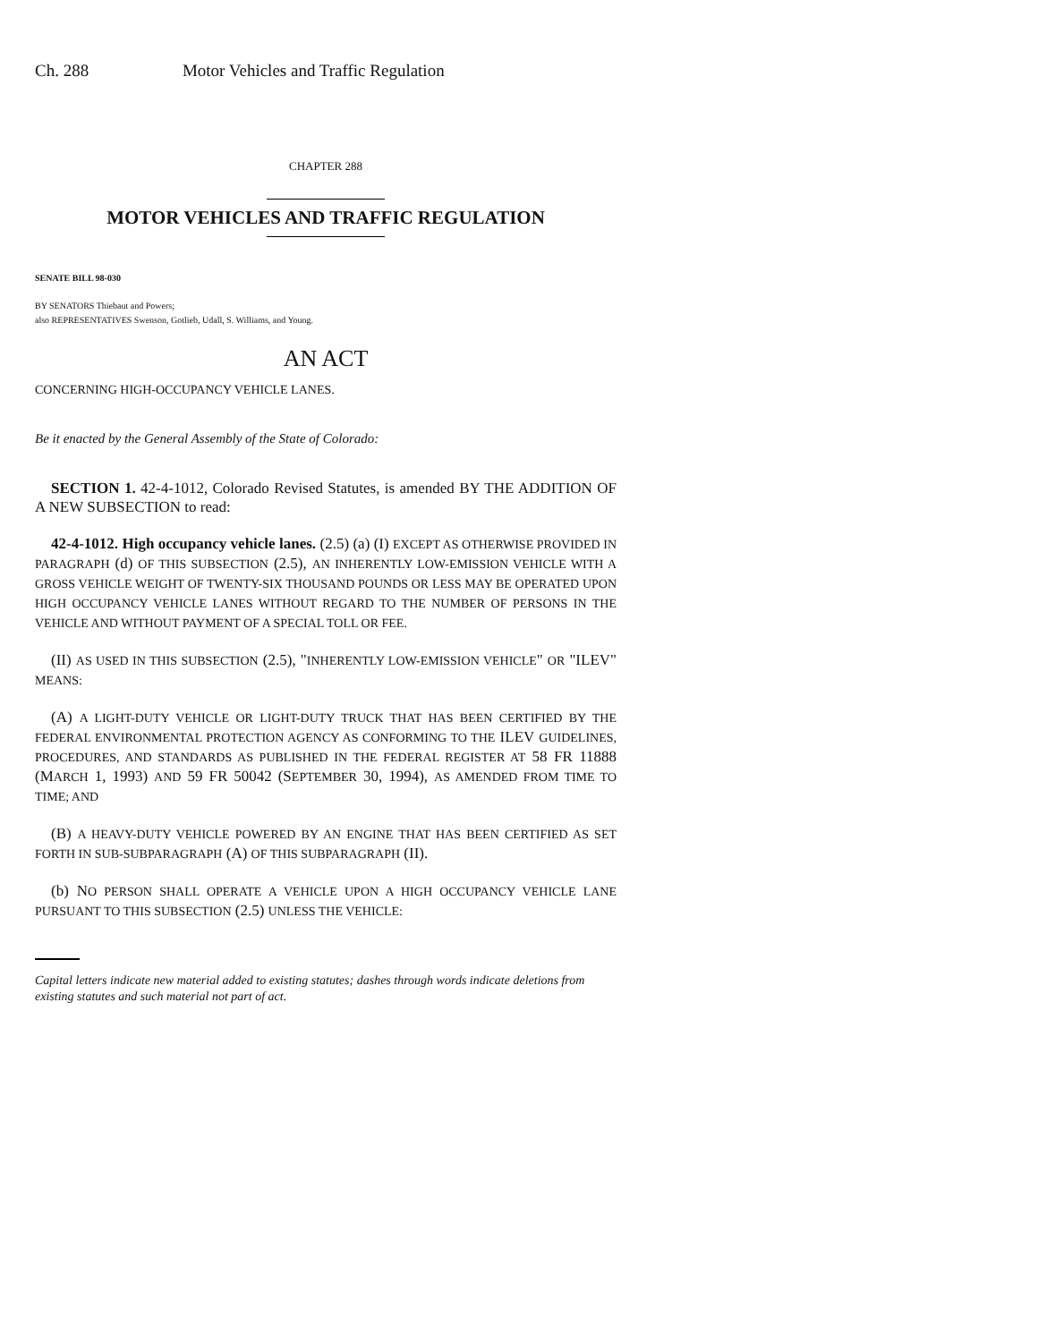Ch. 288 Motor Vehicles and Traffic Regulation
CHAPTER 288
MOTOR VEHICLES AND TRAFFIC REGULATION
SENATE BILL 98-030
BY SENATORS Thiebaut and Powers;
also REPRESENTATIVES Swenson, Gotlieb, Udall, S. Williams, and Young.
AN ACT
CONCERNING HIGH-OCCUPANCY VEHICLE LANES.
Be it enacted by the General Assembly of the State of Colorado:
SECTION 1. 42-4-1012, Colorado Revised Statutes, is amended BY THE ADDITION OF A NEW SUBSECTION to read:
42-4-1012. High occupancy vehicle lanes. (2.5) (a) (I) EXCEPT AS OTHERWISE PROVIDED IN PARAGRAPH (d) OF THIS SUBSECTION (2.5), AN INHERENTLY LOW-EMISSION VEHICLE WITH A GROSS VEHICLE WEIGHT OF TWENTY-SIX THOUSAND POUNDS OR LESS MAY BE OPERATED UPON HIGH OCCUPANCY VEHICLE LANES WITHOUT REGARD TO THE NUMBER OF PERSONS IN THE VEHICLE AND WITHOUT PAYMENT OF A SPECIAL TOLL OR FEE.
(II) AS USED IN THIS SUBSECTION (2.5), "INHERENTLY LOW-EMISSION VEHICLE" OR "ILEV" MEANS:
(A) A LIGHT-DUTY VEHICLE OR LIGHT-DUTY TRUCK THAT HAS BEEN CERTIFIED BY THE FEDERAL ENVIRONMENTAL PROTECTION AGENCY AS CONFORMING TO THE ILEV GUIDELINES, PROCEDURES, AND STANDARDS AS PUBLISHED IN THE FEDERAL REGISTER AT 58 FR 11888 (MARCH 1, 1993) AND 59 FR 50042 (SEPTEMBER 30, 1994), AS AMENDED FROM TIME TO TIME; AND
(B) A HEAVY-DUTY VEHICLE POWERED BY AN ENGINE THAT HAS BEEN CERTIFIED AS SET FORTH IN SUB-SUBPARAGRAPH (A) OF THIS SUBPARAGRAPH (II).
(b) NO PERSON SHALL OPERATE A VEHICLE UPON A HIGH OCCUPANCY VEHICLE LANE PURSUANT TO THIS SUBSECTION (2.5) UNLESS THE VEHICLE:
Capital letters indicate new material added to existing statutes; dashes through words indicate deletions from existing statutes and such material not part of act.